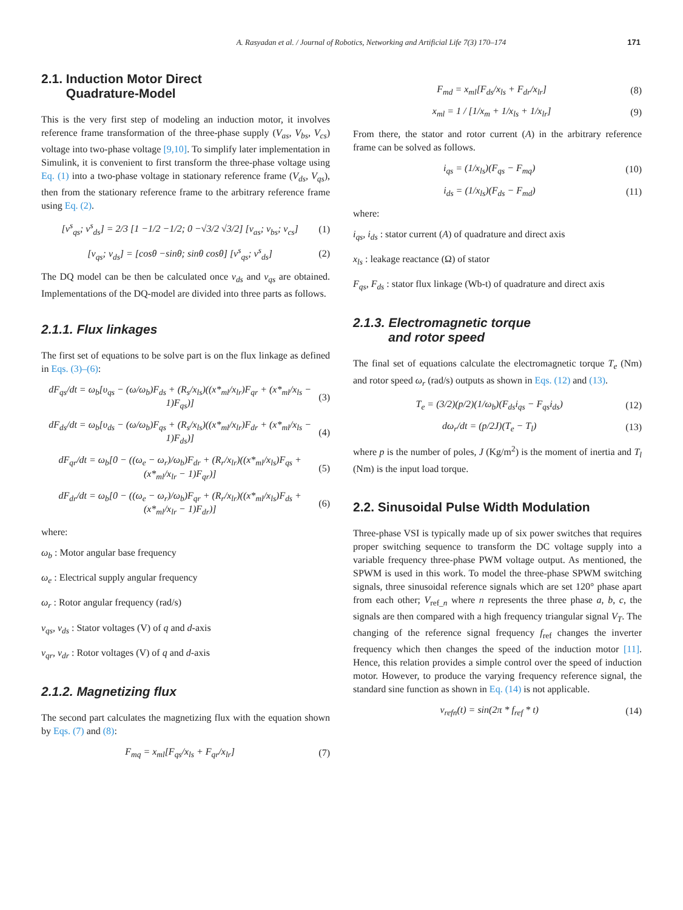A. Rasyadan et al. / Journal of Robotics, Networking and Artificial Life 7(3) 170–174 171
2.1. Induction Motor Direct
Quadrature-Model
This is the very first step of modeling an induction motor, it involves reference frame transformation of the three-phase supply (V<sub>as</sub>, V<sub>bs</sub>, V<sub>cs</sub>) voltage into two-phase voltage [9,10]. To simplify later implementation in Simulink, it is convenient to first transform the three-phase voltage using Eq. (1) into a two-phase voltage in stationary reference frame (V<sub>ds</sub>, V<sub>qs</sub>), then from the stationary reference frame to the arbitrary reference frame using Eq. (2).
[v<sup>s</sup><sub>qs</sub>; v<sup>s</sup><sub>ds</sub>] = 2/3 [1 −1/2 −1/2; 0 −√3/2 √3/2] [v<sub>as</sub>; v<sub>bs</sub>; v<sub>cs</sub>] (1)
[v<sub>qs</sub>; v<sub>ds</sub>] = [cosθ −sinθ; sinθ cosθ] [v<sup>s</sup><sub>qs</sub>; v<sup>s</sup><sub>ds</sub>] (2)
The DQ model can be then be calculated once v<sub>ds</sub> and v<sub>qs</sub> are obtained. Implementations of the DQ-model are divided into three parts as follows.
2.1.1. Flux linkages
The first set of equations to be solve part is on the flux linkage as defined in Eqs. (3)–(6):
dF<sub>qs</sub>/dt = ω<sub>b</sub>[υ<sub>qs</sub> − (ω/ω<sub>b</sub>)F<sub>ds</sub> + (R<sub>s</sub>/x<sub>ls</sub>)((x*<sub>ml</sub>/x<sub>lr</sub>)F<sub>qr</sub> + (x*<sub>ml</sub>/x<sub>ls</sub> − 1)F<sub>qs</sub>)] (3)
dF<sub>ds</sub>/dt = ω<sub>b</sub>[υ<sub>ds</sub> − (ω/ω<sub>b</sub>)F<sub>qs</sub> + (R<sub>s</sub>/x<sub>ls</sub>)((x*<sub>ml</sub>/x<sub>lr</sub>)F<sub>dr</sub> + (x*<sub>ml</sub>/x<sub>ls</sub> − 1)F<sub>ds</sub>)] (4)
dF<sub>qr</sub>/dt = ω<sub>b</sub>[0 − ((ω<sub>e</sub> − ω<sub>r</sub>)/ω<sub>b</sub>)F<sub>dr</sub> + (R<sub>r</sub>/x<sub>lr</sub>)((x*<sub>ml</sub>/x<sub>ls</sub>)F<sub>qs</sub> + (x*<sub>ml</sub>/x<sub>lr</sub> − 1)F<sub>qr</sub>)] (5)
dF<sub>dr</sub>/dt = ω<sub>b</sub>[0 − ((ω<sub>e</sub> − ω<sub>r</sub>)/ω<sub>b</sub>)F<sub>qr</sub> + (R<sub>r</sub>/x<sub>lr</sub>)((x*<sub>ml</sub>/x<sub>ls</sub>)F<sub>ds</sub> + (x*<sub>ml</sub>/x<sub>lr</sub> − 1)F<sub>dr</sub>)] (6)
where:
ω<sub>b</sub> : Motor angular base frequency
ω<sub>e</sub> : Electrical supply angular frequency
ω<sub>r</sub> : Rotor angular frequency (rad/s)
v<sub>qs</sub>, v<sub>ds</sub> : Stator voltages (V) of q and d-axis
v<sub>qr</sub>, v<sub>dr</sub> : Rotor voltages (V) of q and d-axis
2.1.2. Magnetizing flux
The second part calculates the magnetizing flux with the equation shown by Eqs. (7) and (8):
F<sub>mq</sub> = x<sub>ml</sub>[F<sub>qs</sub>/x<sub>ls</sub> + F<sub>qr</sub>/x<sub>lr</sub>] (7)
F<sub>md</sub> = x<sub>ml</sub>[F<sub>ds</sub>/x<sub>ls</sub> + F<sub>dr</sub>/x<sub>lr</sub>] (8)
x<sub>ml</sub> = 1 / [1/x<sub>m</sub> + 1/x<sub>ls</sub> + 1/x<sub>lr</sub>] (9)
From there, the stator and rotor current (A) in the arbitrary reference frame can be solved as follows.
i<sub>qs</sub> = (1/x<sub>ls</sub>)(F<sub>qs</sub> − F<sub>mq</sub>) (10)
i<sub>ds</sub> = (1/x<sub>ls</sub>)(F<sub>ds</sub> − F<sub>md</sub>) (11)
where:
i<sub>qs</sub>, i<sub>ds</sub> : stator current (A) of quadrature and direct axis
x<sub>ls</sub> : leakage reactance (Ω) of stator
F<sub>qs</sub>, F<sub>ds</sub> : stator flux linkage (Wb-t) of quadrature and direct axis
2.1.3. Electromagnetic torque
and rotor speed
The final set of equations calculate the electromagnetic torque T<sub>e</sub> (Nm) and rotor speed ω<sub>r</sub> (rad/s) outputs as shown in Eqs. (12) and (13).
T<sub>e</sub> = (3/2)(p/2)(1/ω<sub>b</sub>)(F<sub>ds</sub>i<sub>qs</sub> − F<sub>qs</sub>i<sub>ds</sub>) (12)
dω<sub>r</sub>/dt = (p/2J)(T<sub>e</sub> − T<sub>l</sub>) (13)
where p is the number of poles, J (Kg/m<sup>2</sup>) is the moment of inertia and T<sub>l</sub> (Nm) is the input load torque.
2.2. Sinusoidal Pulse Width Modulation
Three-phase VSI is typically made up of six power switches that requires proper switching sequence to transform the DC voltage supply into a variable frequency three-phase PWM voltage output. As mentioned, the SPWM is used in this work. To model the three-phase SPWM switching signals, three sinusoidal reference signals which are set 120° phase apart from each other; V<sub>ref_n</sub> where n represents the three phase a, b, c, the signals are then compared with a high frequency triangular signal V<sub>T</sub>. The changing of the reference signal frequency f<sub>ref</sub> changes the inverter frequency which then changes the speed of the induction motor [11]. Hence, this relation provides a simple control over the speed of induction motor. However, to produce the varying frequency reference signal, the standard sine function as shown in Eq. (14) is not applicable.
v<sub>refn</sub>(t) = sin(2π * f<sub>ref</sub> * t) (14)